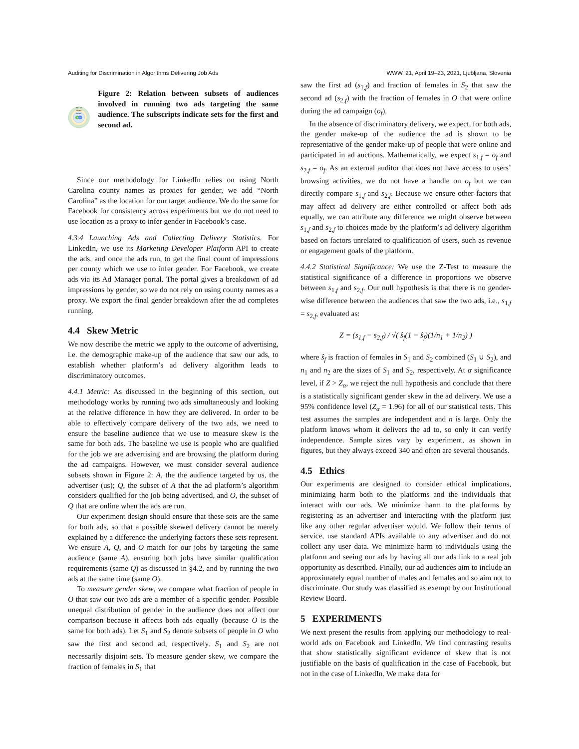Auditing for Discrimination in Algorithms Delivering Job Ads WWW '21, April 19–23, 2021, Ljubljana, Slovenia
A1 = A2
Q1=Q2
O1=O2
S1
S2
Figure 2: Relation between subsets of audiences involved in running two ads targeting the same audience. The subscripts indicate sets for the first and second ad.
Since our methodology for LinkedIn relies on using North Carolina county names as proxies for gender, we add “North Carolina” as the location for our target audience. We do the same for Facebook for consistency across experiments but we do not need to use location as a proxy to infer gender in Facebook’s case.
4.3.4 Launching Ads and Collecting Delivery Statistics. For LinkedIn, we use its Marketing Developer Platform API to create the ads, and once the ads run, to get the final count of impressions per county which we use to infer gender. For Facebook, we create ads via its Ad Manager portal. The portal gives a breakdown of ad impressions by gender, so we do not rely on using county names as a proxy. We export the final gender breakdown after the ad completes running.
4.4 Skew Metric
We now describe the metric we apply to the outcome of advertising, i.e. the demographic make-up of the audience that saw our ads, to establish whether platform’s ad delivery algorithm leads to discriminatory outcomes.
4.4.1 Metric: As discussed in the beginning of this section, out methodology works by running two ads simultaneously and looking at the relative difference in how they are delivered. In order to be able to effectively compare delivery of the two ads, we need to ensure the baseline audience that we use to measure skew is the same for both ads. The baseline we use is people who are qualified for the job we are advertising and are browsing the platform during the ad campaigns. However, we must consider several audience subsets shown in Figure 2: A, the the audience targeted by us, the advertiser (us); Q, the subset of A that the ad platform’s algorithm considers qualified for the job being advertised, and O, the subset of Q that are online when the ads are run.
Our experiment design should ensure that these sets are the same for both ads, so that a possible skewed delivery cannot be merely explained by a difference the underlying factors these sets represent. We ensure A, Q, and O match for our jobs by targeting the same audience (same A), ensuring both jobs have similar qualification requirements (same Q) as discussed in §4.2, and by running the two ads at the same time (same O).
To measure gender skew, we compare what fraction of people in O that saw our two ads are a member of a specific gender. Possible unequal distribution of gender in the audience does not affect our comparison because it affects both ads equally (because O is the same for both ads). Let S<sub>1</sub> and S<sub>2</sub> denote subsets of people in O who saw the first and second ad, respectively. S<sub>1</sub> and S<sub>2</sub> are not necessarily disjoint sets. To measure gender skew, we compare the fraction of females in S<sub>1</sub> that
saw the first ad (s<sub>1,f</sub>) and fraction of females in S<sub>2</sub> that saw the second ad (s<sub>2,f</sub>) with the fraction of females in O that were online during the ad campaign (o<sub>f</sub>).
In the absence of discriminatory delivery, we expect, for both ads, the gender make-up of the audience the ad is shown to be representative of the gender make-up of people that were online and participated in ad auctions. Mathematically, we expect s<sub>1,f</sub> = o<sub>f</sub> and s<sub>2,f</sub> = o<sub>f</sub>. As an external auditor that does not have access to users’ browsing activities, we do not have a handle on o<sub>f</sub> but we can directly compare s<sub>1,f</sub> and s<sub>2,f</sub>. Because we ensure other factors that may affect ad delivery are either controlled or affect both ads equally, we can attribute any difference we might observe between s<sub>1,f</sub> and s<sub>2,f</sub> to choices made by the platform’s ad delivery algorithm based on factors unrelated to qualification of users, such as revenue or engagement goals of the platform.
4.4.2 Statistical Significance: We use the Z-Test to measure the statistical significance of a difference in proportions we observe between s<sub>1,f</sub> and s<sub>2,f</sub>. Our null hypothesis is that there is no gender-wise difference between the audiences that saw the two ads, i.e., s<sub>1,f</sub> = s<sub>2,f</sub>, evaluated as:
Z = (s<sub>1,f</sub> − s<sub>2,f</sub>) / √( ŝ<sub>f</sub>(1 − ŝ<sub>f</sub>)(1/n<sub>1</sub> + 1/n<sub>2</sub>) )
where ŝ<sub>f</sub> is fraction of females in S<sub>1</sub> and S<sub>2</sub> combined (S<sub>1</sub> ∪ S<sub>2</sub>), and n<sub>1</sub> and n<sub>2</sub> are the sizes of S<sub>1</sub> and S<sub>2</sub>, respectively. At α significance level, if Z > Z<sub>α</sub>, we reject the null hypothesis and conclude that there is a statistically significant gender skew in the ad delivery. We use a 95% confidence level (Z<sub>α</sub> = 1.96) for all of our statistical tests. This test assumes the samples are independent and n is large. Only the platform knows whom it delivers the ad to, so only it can verify independence. Sample sizes vary by experiment, as shown in figures, but they always exceed 340 and often are several thousands.
4.5 Ethics
Our experiments are designed to consider ethical implications, minimizing harm both to the platforms and the individuals that interact with our ads. We minimize harm to the platforms by registering as an advertiser and interacting with the platform just like any other regular advertiser would. We follow their terms of service, use standard APIs available to any advertiser and do not collect any user data. We minimize harm to individuals using the platform and seeing our ads by having all our ads link to a real job opportunity as described. Finally, our ad audiences aim to include an approximately equal number of males and females and so aim not to discriminate. Our study was classified as exempt by our Institutional Review Board.
5 EXPERIMENTS
We next present the results from applying our methodology to real-world ads on Facebook and LinkedIn. We find contrasting results that show statistically significant evidence of skew that is not justifiable on the basis of qualification in the case of Facebook, but not in the case of LinkedIn. We make data for